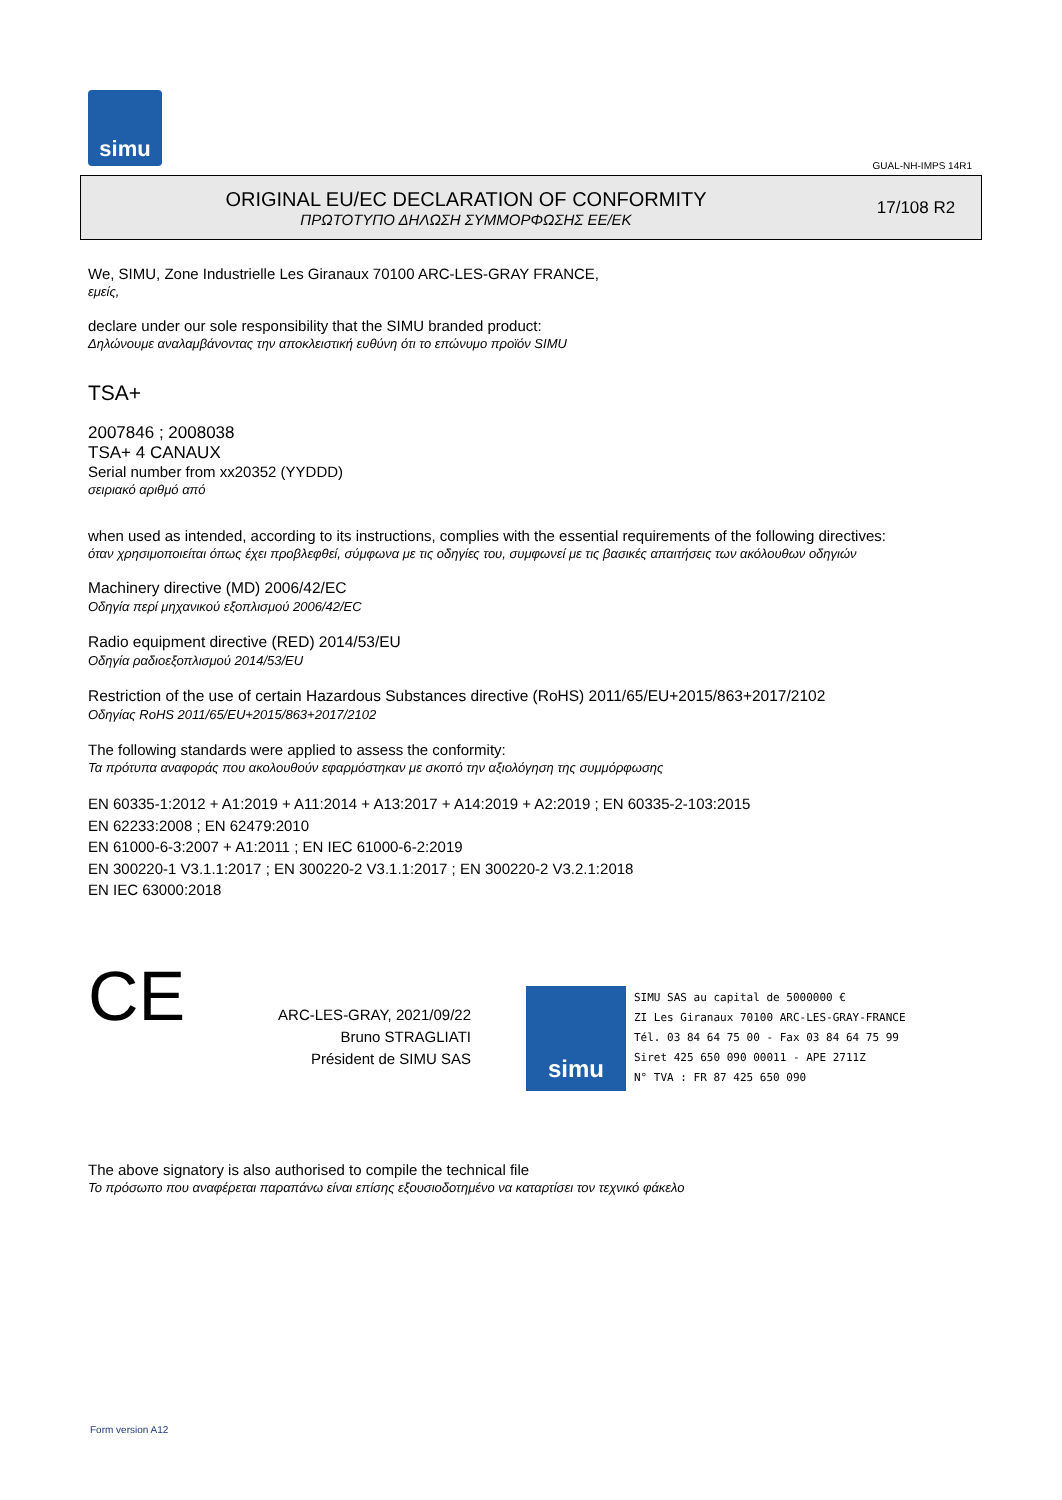simu
GUAL-NH-IMPS 14R1
ORIGINAL EU/EC DECLARATION OF CONFORMITY
ΠΡΩΤΟΤΥΠΟ ΔΗΛΩΣΗ ΣΥΜΜΟΡΦΩΣΗΣ ΕΕ/ΕΚ
17/108 R2
We, SIMU, Zone Industrielle Les Giranaux 70100 ARC-LES-GRAY FRANCE,
εμείς,
declare under our sole responsibility that the SIMU branded product:
Δηλώνουμε αναλαμβάνοντας την αποκλειστική ευθύνη ότι το επώνυμο προϊόν SIMU
TSA+
2007846 ; 2008038
TSA+ 4 CANAUX
Serial number from xx20352 (YYDDD)
σειριακό αριθμό από
when used as intended, according to its instructions, complies with the essential requirements of the following directives:
όταν χρησιμοποιείται όπως έχει προβλεφθεί, σύμφωνα με τις οδηγίες του, συμφωνεί με τις βασικές απαιτήσεις των ακόλουθων οδηγιών
Machinery directive (MD) 2006/42/EC
Οδηγία περί μηχανικού εξοπλισμού 2006/42/EC
Radio equipment directive (RED) 2014/53/EU
Οδηγία ραδιοεξοπλισμού 2014/53/EU
Restriction of the use of certain Hazardous Substances directive (RoHS) 2011/65/EU+2015/863+2017/2102
Οδηγίας RoHS 2011/65/EU+2015/863+2017/2102
The following standards were applied to assess the conformity:
Τα πρότυπα αναφοράς που ακολουθούν εφαρμόστηκαν με σκοπό την αξιολόγηση της συμμόρφωσης
EN 60335-1:2012 + A1:2019 + A11:2014 + A13:2017 + A14:2019 + A2:2019 ; EN 60335-2-103:2015
EN 62233:2008 ; EN 62479:2010
EN 61000-6-3:2007 + A1:2011 ; EN IEC 61000-6-2:2019
EN 300220-1 V3.1.1:2017 ; EN 300220-2 V3.1.1:2017 ; EN 300220-2 V3.2.1:2018
EN IEC 63000:2018
CE
ARC-LES-GRAY, 2021/09/22
Bruno STRAGLIATI
Président de SIMU SAS
simu
SIMU SAS au capital de 5000000 €
ZI Les Giranaux 70100 ARC-LES-GRAY-FRANCE
Tél. 03 84 64 75 00 - Fax 03 84 64 75 99
Siret 425 650 090 00011 - APE 2711Z
N° TVA : FR 87 425 650 090
The above signatory is also authorised to compile the technical file
Το πρόσωπο που αναφέρεται παραπάνω είναι επίσης εξουσιοδοτημένο να καταρτίσει τον τεχνικό φάκελο
Form version A12